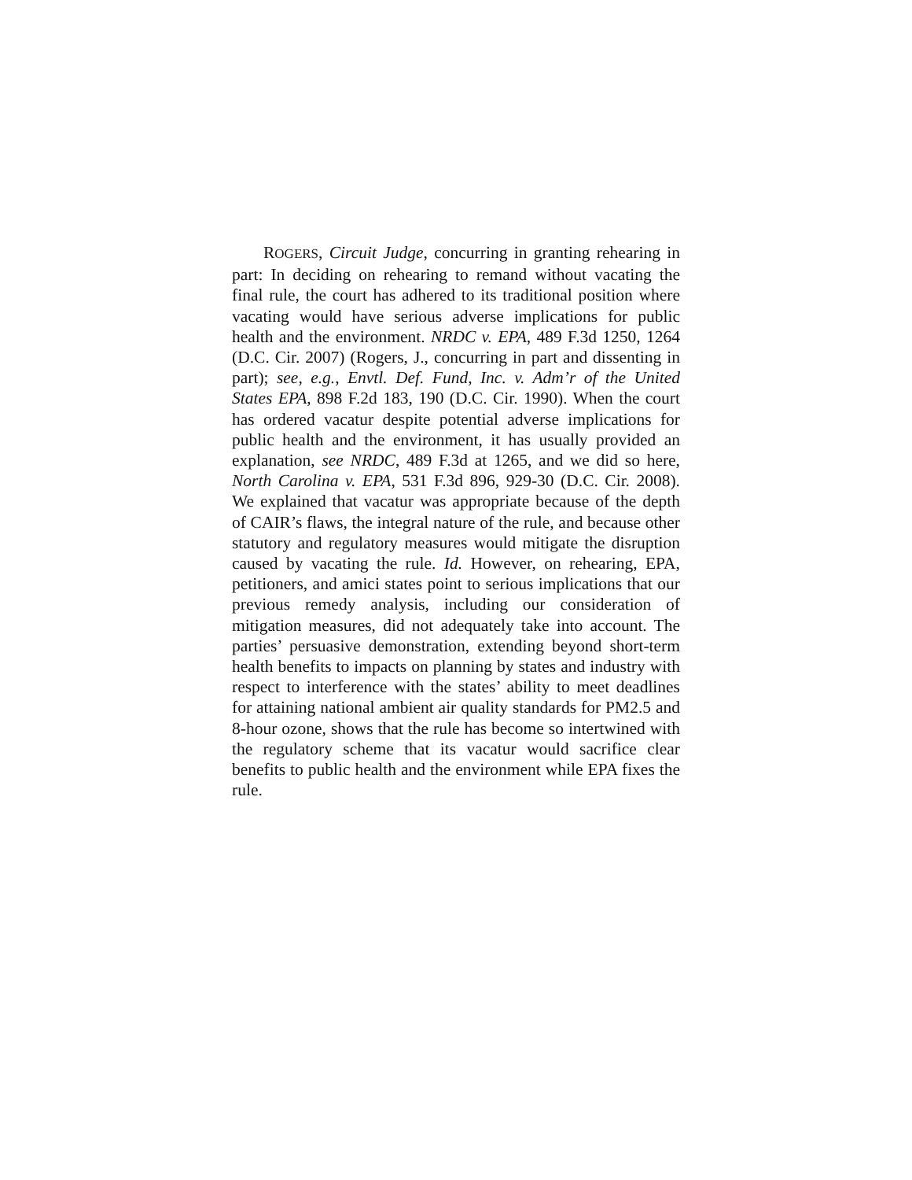ROGERS, Circuit Judge, concurring in granting rehearing in part: In deciding on rehearing to remand without vacating the final rule, the court has adhered to its traditional position where vacating would have serious adverse implications for public health and the environment. NRDC v. EPA, 489 F.3d 1250, 1264 (D.C. Cir. 2007) (Rogers, J., concurring in part and dissenting in part); see, e.g., Envtl. Def. Fund, Inc. v. Adm’r of the United States EPA, 898 F.2d 183, 190 (D.C. Cir. 1990). When the court has ordered vacatur despite potential adverse implications for public health and the environment, it has usually provided an explanation, see NRDC, 489 F.3d at 1265, and we did so here, North Carolina v. EPA, 531 F.3d 896, 929-30 (D.C. Cir. 2008). We explained that vacatur was appropriate because of the depth of CAIR’s flaws, the integral nature of the rule, and because other statutory and regulatory measures would mitigate the disruption caused by vacating the rule. Id. However, on rehearing, EPA, petitioners, and amici states point to serious implications that our previous remedy analysis, including our consideration of mitigation measures, did not adequately take into account. The parties’ persuasive demonstration, extending beyond short-term health benefits to impacts on planning by states and industry with respect to interference with the states’ ability to meet deadlines for attaining national ambient air quality standards for PM2.5 and 8-hour ozone, shows that the rule has become so intertwined with the regulatory scheme that its vacatur would sacrifice clear benefits to public health and the environment while EPA fixes the rule.